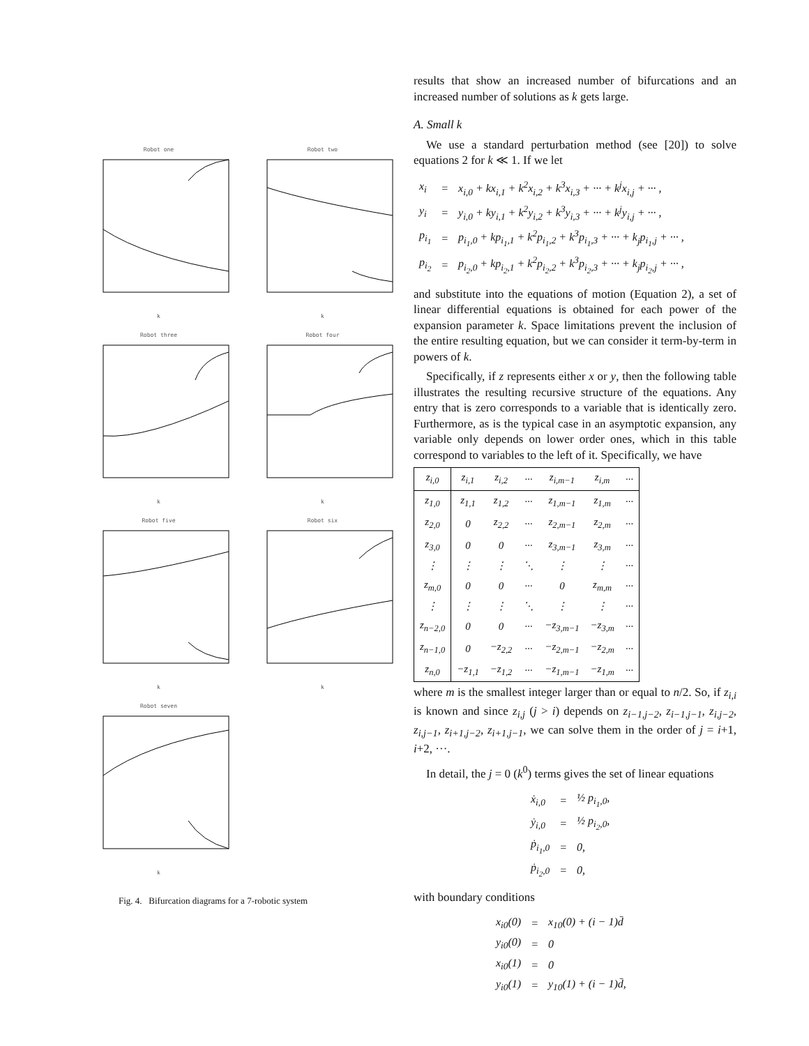Robot onek
Robot twok
Robot threek
Robot fourk
Robot fivek
Robot sixk
Robot sevenk
Fig. 4. Bifurcation diagrams for a 7-robotic system
results that show an increased number of bifurcations and an increased number of solutions as k gets large.
A. Small k
We use a standard perturbation method (see [20]) to solve equations 2 for k ≪ 1. If we let
| x<sub>i</sub> | = | x<sub>i,0</sub> + kx<sub>i,1</sub> + k<sup>2</sup>x<sub>i,2</sub> + k<sup>3</sup>x<sub>i,3</sub> + ··· + k<sup>j</sup>x<sub>i,j</sub> + ··· , |
| y<sub>i</sub> | = | y<sub>i,0</sub> + ky<sub>i,1</sub> + k<sup>2</sup>y<sub>i,2</sub> + k<sup>3</sup>y<sub>i,3</sub> + ··· + k<sup>j</sup>y<sub>i,j</sub> + ··· , |
| p<sub>i<sub>1</sub></sub> | = | p<sub>i<sub>1</sub>,0</sub> + kp<sub>i<sub>1</sub>,1</sub> + k<sup>2</sup>p<sub>i<sub>1</sub>,2</sub> + k<sup>3</sup>p<sub>i<sub>1</sub>,3</sub> + ··· + k<sub>j</sub>p<sub>i<sub>1</sub>,j</sub> + ··· , |
| p<sub>i<sub>2</sub></sub> | = | p<sub>i<sub>2</sub>,0</sub> + kp<sub>i<sub>2</sub>,1</sub> + k<sup>2</sup>p<sub>i<sub>2</sub>,2</sub> + k<sup>3</sup>p<sub>i<sub>2</sub>,3</sub> + ··· + k<sub>j</sub>p<sub>i<sub>2</sub>,j</sub> + ··· , |
and substitute into the equations of motion (Equation 2), a set of linear differential equations is obtained for each power of the expansion parameter k. Space limitations prevent the inclusion of the entire resulting equation, but we can consider it term-by-term in powers of k.
Specifically, if z represents either x or y, then the following table illustrates the resulting recursive structure of the equations. Any entry that is zero corresponds to a variable that is identically zero. Furthermore, as is the typical case in an asymptotic expansion, any variable only depends on lower order ones, which in this table correspond to variables to the left of it. Specifically, we have
| z<sub>i,0</sub> | z<sub>i,1</sub> | z<sub>i,2</sub> | ··· | z<sub>i,m−1</sub> | z<sub>i,m</sub> | ··· |
| --- | --- | --- | --- | --- | --- | --- |
| z<sub>1,0</sub> | z<sub>1,1</sub> | z<sub>1,2</sub> | ··· | z<sub>1,m−1</sub> | z<sub>1,m</sub> | ··· |
| z<sub>2,0</sub> | 0 | z<sub>2,2</sub> | ··· | z<sub>2,m−1</sub> | z<sub>2,m</sub> | ··· |
| z<sub>3,0</sub> | 0 | 0 | ··· | z<sub>3,m−1</sub> | z<sub>3,m</sub> | ··· |
| ⋮ | ⋮ | ⋮ | ⋱ | ⋮ | ⋮ | ··· |
| z<sub>m,0</sub> | 0 | 0 | ··· | 0 | z<sub>m,m</sub> | ··· |
| ⋮ | ⋮ | ⋮ | ⋱ | ⋮ | ⋮ | ··· |
| z<sub>n−2,0</sub> | 0 | 0 | ··· | −z<sub>3,m−1</sub> | −z<sub>3,m</sub> | ··· |
| z<sub>n−1,0</sub> | 0 | −z<sub>2,2</sub> | ··· | −z<sub>2,m−1</sub> | −z<sub>2,m</sub> | ··· |
| z<sub>n,0</sub> | −z<sub>1,1</sub> | −z<sub>1,2</sub> | ··· | −z<sub>1,m−1</sub> | −z<sub>1,m</sub> | ··· |
where m is the smallest integer larger than or equal to n/2. So, if z<sub>i,i</sub> is known and since z<sub>i,j</sub> (j > i) depends on z<sub>i−1,j−2</sub>, z<sub>i−1,j−1</sub>, z<sub>i,j−2</sub>, z<sub>i,j−1</sub>, z<sub>i+1,j−2</sub>, z<sub>i+1,j−1</sub>, we can solve them in the order of j = i+1, i+2, ···.
In detail, the j = 0 (k<sup>0</sup>) terms gives the set of linear equations
| ẋ<sub>i,0</sub> | = | ½ p<sub>i<sub>1</sub>,0</sub>, |
| ẏ<sub>i,0</sub> | = | ½ p<sub>i<sub>2</sub>,0</sub>, |
| ṗ<sub>i<sub>1</sub>,0</sub> | = | 0, |
| ṗ<sub>i<sub>2</sub>,0</sub> | = | 0, |
with boundary conditions
| x<sub>i0</sub>(0) | = | x<sub>10</sub>(0) + (i − 1)d̄ |
| y<sub>i0</sub>(0) | = | 0 |
| x<sub>i0</sub>(1) | = | 0 |
| y<sub>i0</sub>(1) | = | y<sub>10</sub>(1) + (i − 1)d̄, |